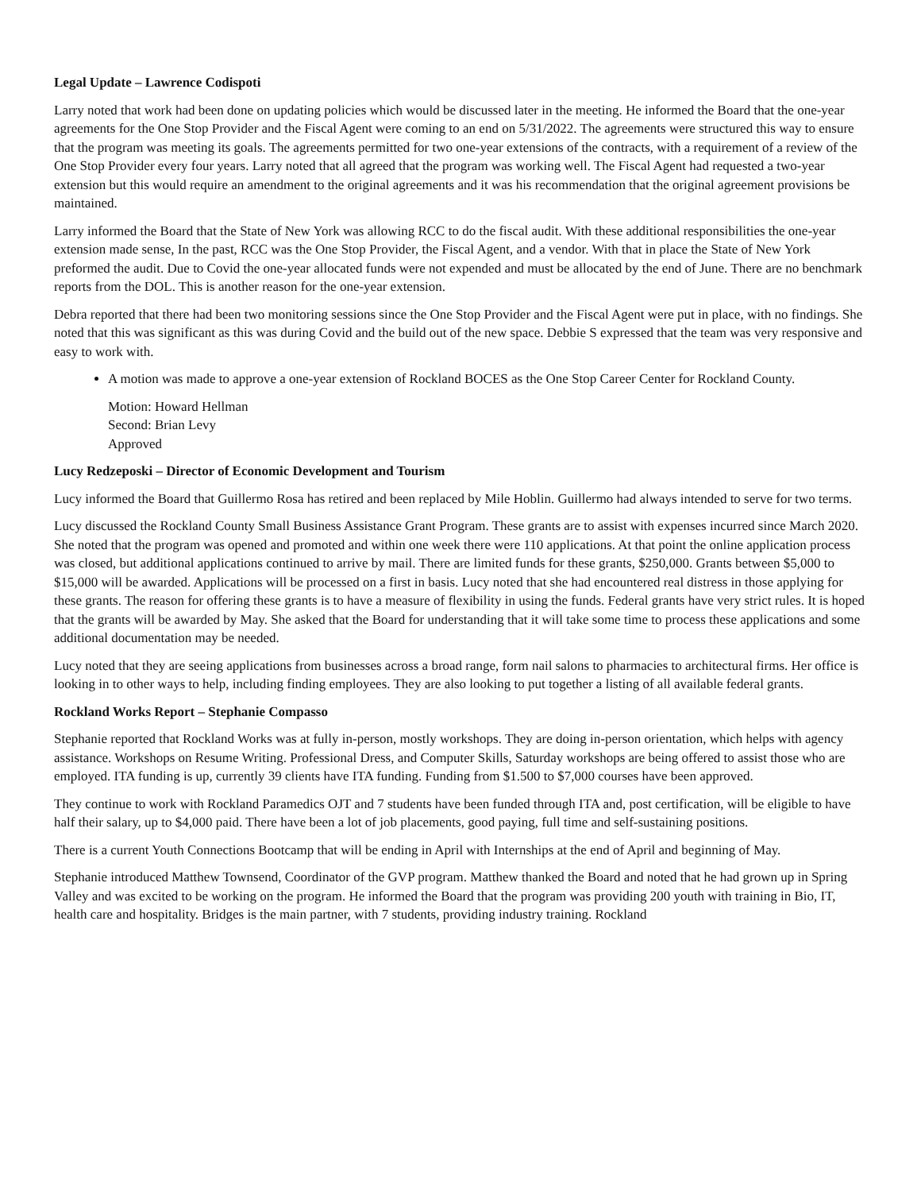Legal Update – Lawrence Codispoti
Larry noted that work had been done on updating policies which would be discussed later in the meeting. He informed the Board that the one-year agreements for the One Stop Provider and the Fiscal Agent were coming to an end on 5/31/2022. The agreements were structured this way to ensure that the program was meeting its goals. The agreements permitted for two one-year extensions of the contracts, with a requirement of a review of the One Stop Provider every four years. Larry noted that all agreed that the program was working well. The Fiscal Agent had requested a two-year extension but this would require an amendment to the original agreements and it was his recommendation that the original agreement provisions be maintained.
Larry informed the Board that the State of New York was allowing RCC to do the fiscal audit. With these additional responsibilities the one-year extension made sense, In the past, RCC was the One Stop Provider, the Fiscal Agent, and a vendor. With that in place the State of New York preformed the audit. Due to Covid the one-year allocated funds were not expended and must be allocated by the end of June. There are no benchmark reports from the DOL. This is another reason for the one-year extension.
Debra reported that there had been two monitoring sessions since the One Stop Provider and the Fiscal Agent were put in place, with no findings. She noted that this was significant as this was during Covid and the build out of the new space. Debbie S expressed that the team was very responsive and easy to work with.
A motion was made to approve a one-year extension of Rockland BOCES as the One Stop Career Center for Rockland County.
Motion: Howard Hellman
Second: Brian Levy
Approved
Lucy Redzeposki – Director of Economic Development and Tourism
Lucy informed the Board that Guillermo Rosa has retired and been replaced by Mile Hoblin. Guillermo had always intended to serve for two terms.
Lucy discussed the Rockland County Small Business Assistance Grant Program. These grants are to assist with expenses incurred since March 2020. She noted that the program was opened and promoted and within one week there were 110 applications. At that point the online application process was closed, but additional applications continued to arrive by mail. There are limited funds for these grants, $250,000. Grants between $5,000 to $15,000 will be awarded. Applications will be processed on a first in basis. Lucy noted that she had encountered real distress in those applying for these grants. The reason for offering these grants is to have a measure of flexibility in using the funds. Federal grants have very strict rules. It is hoped that the grants will be awarded by May. She asked that the Board for understanding that it will take some time to process these applications and some additional documentation may be needed.
Lucy noted that they are seeing applications from businesses across a broad range, form nail salons to pharmacies to architectural firms. Her office is looking in to other ways to help, including finding employees. They are also looking to put together a listing of all available federal grants.
Rockland Works Report – Stephanie Compasso
Stephanie reported that Rockland Works was at fully in-person, mostly workshops. They are doing in-person orientation, which helps with agency assistance. Workshops on Resume Writing. Professional Dress, and Computer Skills, Saturday workshops are being offered to assist those who are employed. ITA funding is up, currently 39 clients have ITA funding. Funding from $1.500 to $7,000 courses have been approved.
They continue to work with Rockland Paramedics OJT and 7 students have been funded through ITA and, post certification, will be eligible to have half their salary, up to $4,000 paid. There have been a lot of job placements, good paying, full time and self-sustaining positions.
There is a current Youth Connections Bootcamp that will be ending in April with Internships at the end of April and beginning of May.
Stephanie introduced Matthew Townsend, Coordinator of the GVP program. Matthew thanked the Board and noted that he had grown up in Spring Valley and was excited to be working on the program. He informed the Board that the program was providing 200 youth with training in Bio, IT, health care and hospitality. Bridges is the main partner, with 7 students, providing industry training. Rockland